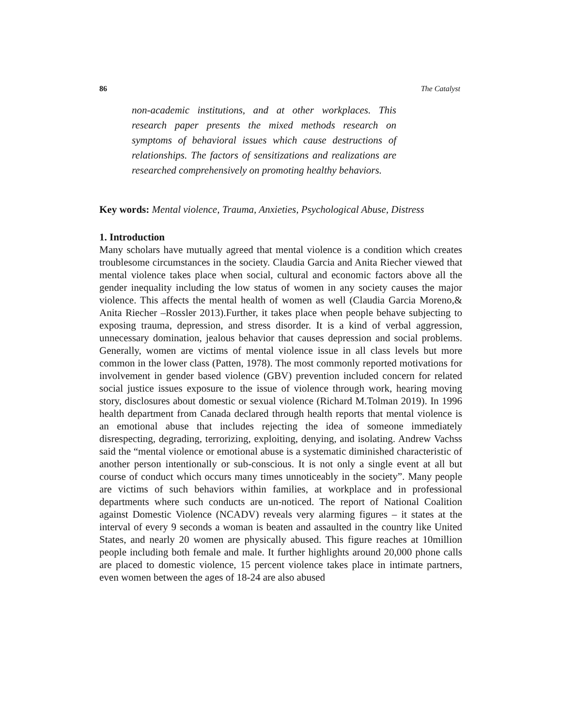86 The Catalyst
non-academic institutions, and at other workplaces. This research paper presents the mixed methods research on symptoms of behavioral issues which cause destructions of relationships. The factors of sensitizations and realizations are researched comprehensively on promoting healthy behaviors.
Key words: Mental violence, Trauma, Anxieties, Psychological Abuse, Distress
1. Introduction
Many scholars have mutually agreed that mental violence is a condition which creates troublesome circumstances in the society. Claudia Garcia and Anita Riecher viewed that mental violence takes place when social, cultural and economic factors above all the gender inequality including the low status of women in any society causes the major violence. This affects the mental health of women as well (Claudia Garcia Moreno,& Anita Riecher –Rossler 2013).Further, it takes place when people behave subjecting to exposing trauma, depression, and stress disorder. It is a kind of verbal aggression, unnecessary domination, jealous behavior that causes depression and social problems. Generally, women are victims of mental violence issue in all class levels but more common in the lower class (Patten, 1978). The most commonly reported motivations for involvement in gender based violence (GBV) prevention included concern for related social justice issues exposure to the issue of violence through work, hearing moving story, disclosures about domestic or sexual violence (Richard M.Tolman 2019). In 1996 health department from Canada declared through health reports that mental violence is an emotional abuse that includes rejecting the idea of someone immediately disrespecting, degrading, terrorizing, exploiting, denying, and isolating. Andrew Vachss said the “mental violence or emotional abuse is a systematic diminished characteristic of another person intentionally or sub-conscious. It is not only a single event at all but course of conduct which occurs many times unnoticeably in the society”. Many people are victims of such behaviors within families, at workplace and in professional departments where such conducts are un-noticed. The report of National Coalition against Domestic Violence (NCADV) reveals very alarming figures – it states at the interval of every 9 seconds a woman is beaten and assaulted in the country like United States, and nearly 20 women are physically abused. This figure reaches at 10million people including both female and male. It further highlights around 20,000 phone calls are placed to domestic violence, 15 percent violence takes place in intimate partners, even women between the ages of 18-24 are also abused